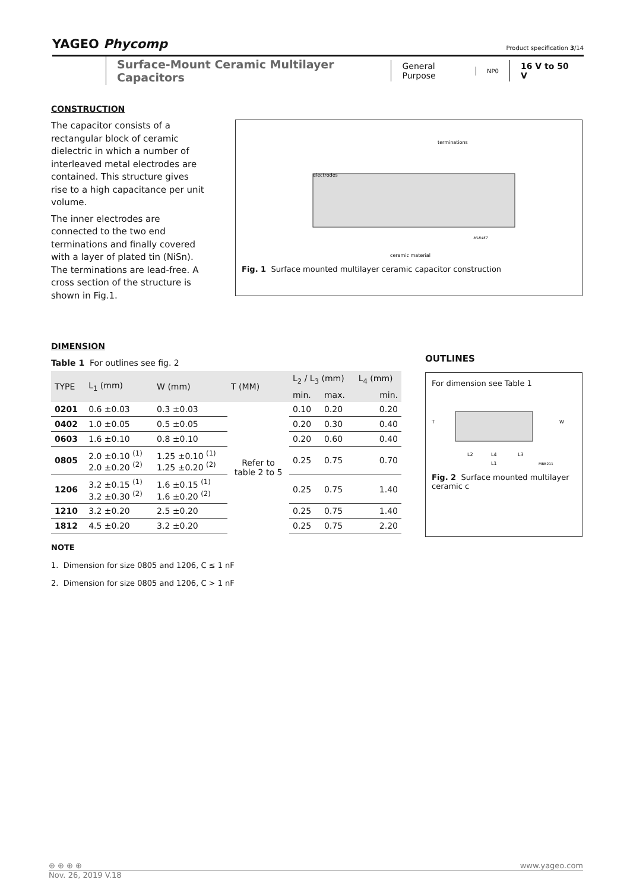YAGEO Phycomp Product specification 3/14
Surface-Mount Ceramic Multilayer Capacitors
General Purpose
NP0
16 V to 50 V
CONSTRUCTION
The capacitor consists of a rectangular block of ceramic dielectric in which a number of interleaved metal electrodes are contained. This structure gives rise to a high capacitance per unit volume.
The inner electrodes are connected to the two end terminations and finally covered with a layer of plated tin (NiSn). The terminations are lead-free. A cross section of the structure is shown in Fig.1.
terminations
electrodes
ceramic material
MLB457
Fig. 1 Surface mounted multilayer ceramic capacitor construction
DIMENSION
Table 1 For outlines see fig. 2
| TYPE | L<sub>1</sub> (mm) | W (mm) | T (MM) | L<sub>2</sub> / L<sub>3</sub> (mm) | | L<sub>4</sub> (mm) |
| --- | --- | --- | --- | --- | --- | --- |
| | | | | min. | max. | min. |
| 0201 | 0.6 ±0.03 | 0.3 ±0.03 | Refer to table 2 to 5 | 0.10 | 0.20 | 0.20 |
| 0402 | 1.0 ±0.05 | 0.5 ±0.05 | | 0.20 | 0.30 | 0.40 |
| 0603 | 1.6 ±0.10 | 0.8 ±0.10 | | 0.20 | 0.60 | 0.40 |
| 0805 | 2.0 ±0.10 <sup>(1)</sup> 2.0 ±0.20 <sup>(2)</sup> | 1.25 ±0.10 <sup>(1)</sup> 1.25 ±0.20 <sup>(2)</sup> | | 0.25 | 0.75 | 0.70 |
| 1206 | 3.2 ±0.15 <sup>(1)</sup> 3.2 ±0.30 <sup>(2)</sup> | 1.6 ±0.15 <sup>(1)</sup> 1.6 ±0.20 <sup>(2)</sup> | | 0.25 | 0.75 | 1.40 |
| 1210 | 3.2 ±0.20 | 2.5 ±0.20 | | 0.25 | 0.75 | 1.40 |
| 1812 | 4.5 ±0.20 | 3.2 ±0.20 | | 0.25 | 0.75 | 2.20 |
NOTE
1. Dimension for size 0805 and 1206, C ≤ 1 nF
2. Dimension for size 0805 and 1206, C > 1 nF
OUTLINES
For dimension see Table 1
T
L2
L4
L3
L1
W
MBB211
Fig. 2 Surface mounted multilayer ceramic c
⊕ ⊕ ⊕ ⊕ www.yageo.com
Nov. 26, 2019 V.18